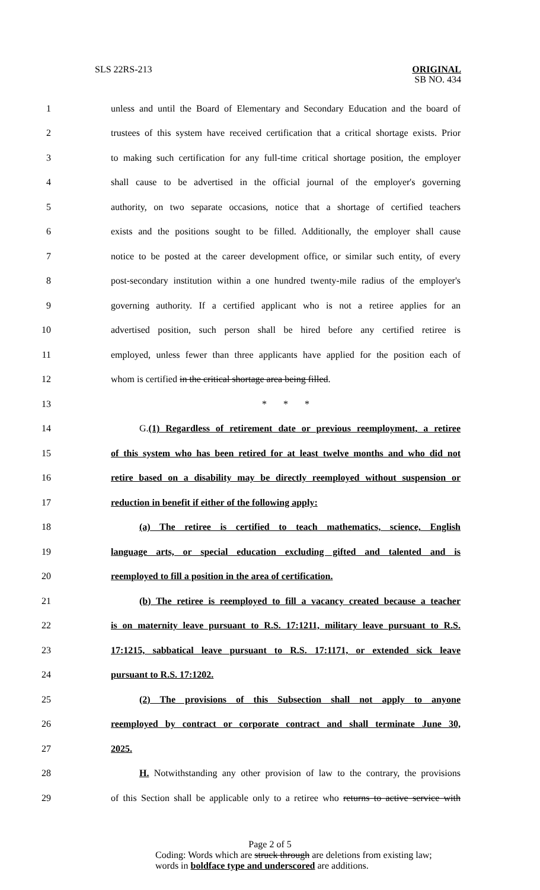SLS 22RS-213
ORIGINAL
SB NO. 434
1 unless and until the Board of Elementary and Secondary Education and the board of
2 trustees of this system have received certification that a critical shortage exists. Prior
3 to making such certification for any full-time critical shortage position, the employer
4 shall cause to be advertised in the official journal of the employer's governing
5 authority, on two separate occasions, notice that a shortage of certified teachers
6 exists and the positions sought to be filled. Additionally, the employer shall cause
7 notice to be posted at the career development office, or similar such entity, of every
8 post-secondary institution within a one hundred twenty-mile radius of the employer's
9 governing authority. If a certified applicant who is not a retiree applies for an
10 advertised position, such person shall be hired before any certified retiree is
11 employed, unless fewer than three applicants have applied for the position each of
12 whom is certified in the critical shortage area being filled.
13 * * *
14 G.(1) Regardless of retirement date or previous reemployment, a retiree
15 of this system who has been retired for at least twelve months and who did not
16 retire based on a disability may be directly reemployed without suspension or
17 reduction in benefit if either of the following apply:
18 (a) The retiree is certified to teach mathematics, science, English
19 language arts, or special education excluding gifted and talented and is
20 reemployed to fill a position in the area of certification.
21 (b) The retiree is reemployed to fill a vacancy created because a teacher
22 is on maternity leave pursuant to R.S. 17:1211, military leave pursuant to R.S.
23 17:1215, sabbatical leave pursuant to R.S. 17:1171, or extended sick leave
24 pursuant to R.S. 17:1202.
25 (2) The provisions of this Subsection shall not apply to anyone
26 reemployed by contract or corporate contract and shall terminate June 30,
27 2025.
28 H. Notwithstanding any other provision of law to the contrary, the provisions
29 of this Section shall be applicable only to a retiree who returns to active service with
Page 2 of 5
Coding: Words which are struck through are deletions from existing law;
words in boldface type and underscored are additions.